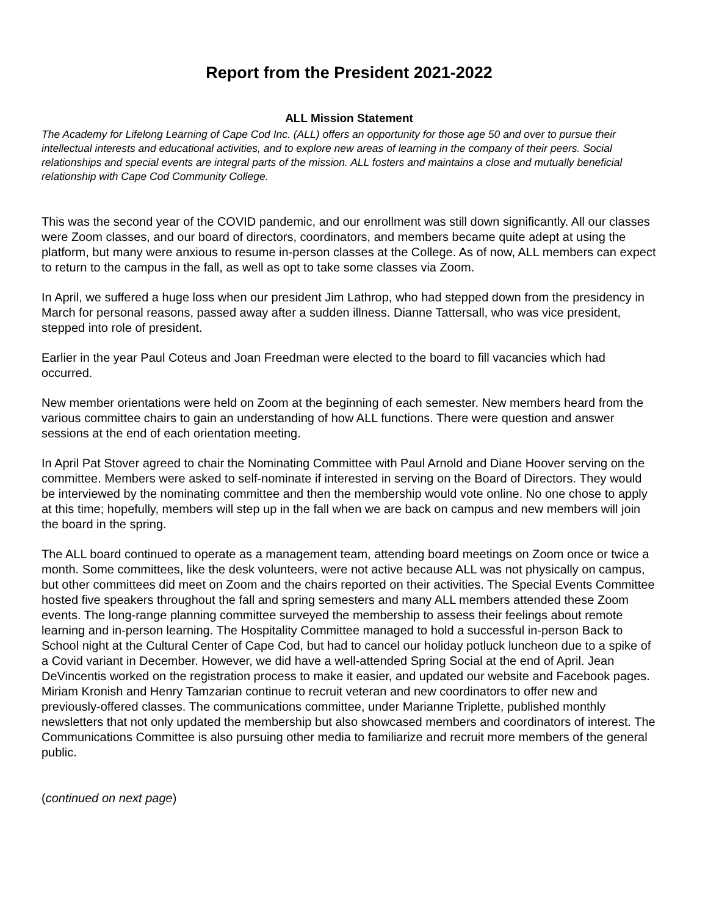Report from the President 2021-2022
ALL Mission Statement
The Academy for Lifelong Learning of Cape Cod Inc. (ALL) offers an opportunity for those age 50 and over to pursue their intellectual interests and educational activities, and to explore new areas of learning in the company of their peers. Social relationships and special events are integral parts of the mission. ALL fosters and maintains a close and mutually beneficial relationship with Cape Cod Community College.
This was the second year of the COVID pandemic, and our enrollment was still down significantly. All our classes were Zoom classes, and our board of directors, coordinators, and members became quite adept at using the platform, but many were anxious to resume in-person classes at the College. As of now, ALL members can expect to return to the campus in the fall, as well as opt to take some classes via Zoom.
In April, we suffered a huge loss when our president Jim Lathrop, who had stepped down from the presidency in March for personal reasons, passed away after a sudden illness. Dianne Tattersall, who was vice president, stepped into role of president.
Earlier in the year Paul Coteus and Joan Freedman were elected to the board to fill vacancies which had occurred.
New member orientations were held on Zoom at the beginning of each semester. New members heard from the various committee chairs to gain an understanding of how ALL functions. There were question and answer sessions at the end of each orientation meeting.
In April Pat Stover agreed to chair the Nominating Committee with Paul Arnold and Diane Hoover serving on the committee. Members were asked to self-nominate if interested in serving on the Board of Directors. They would be interviewed by the nominating committee and then the membership would vote online. No one chose to apply at this time; hopefully, members will step up in the fall when we are back on campus and new members will join the board in the spring.
The ALL board continued to operate as a management team, attending board meetings on Zoom once or twice a month. Some committees, like the desk volunteers, were not active because ALL was not physically on campus, but other committees did meet on Zoom and the chairs reported on their activities. The Special Events Committee hosted five speakers throughout the fall and spring semesters and many ALL members attended these Zoom events. The long-range planning committee surveyed the membership to assess their feelings about remote learning and in-person learning. The Hospitality Committee managed to hold a successful in-person Back to School night at the Cultural Center of Cape Cod, but had to cancel our holiday potluck luncheon due to a spike of a Covid variant in December. However, we did have a well-attended Spring Social at the end of April. Jean DeVincentis worked on the registration process to make it easier, and updated our website and Facebook pages. Miriam Kronish and Henry Tamzarian continue to recruit veteran and new coordinators to offer new and previously-offered classes. The communications committee, under Marianne Triplette, published monthly newsletters that not only updated the membership but also showcased members and coordinators of interest. The Communications Committee is also pursuing other media to familiarize and recruit more members of the general public.
(continued on next page)